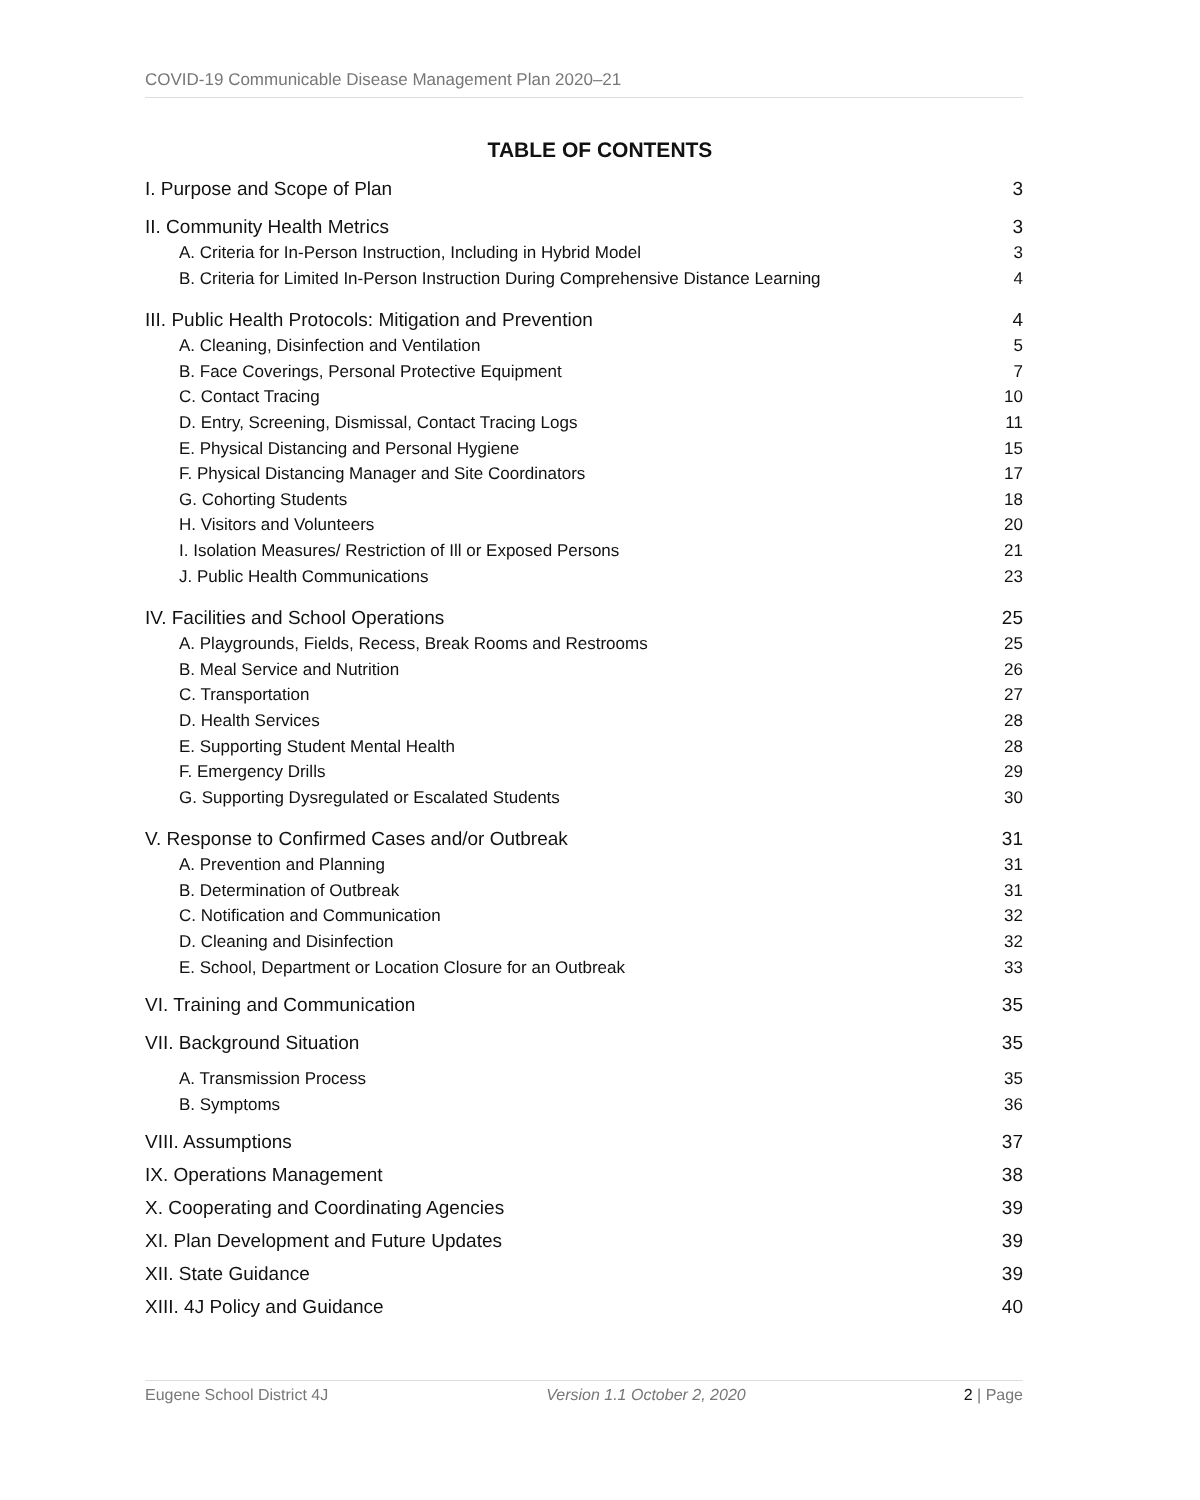COVID-19 Communicable Disease Management Plan 2020–21
TABLE OF CONTENTS
I. Purpose and Scope of Plan 3
II. Community Health Metrics 3
A. Criteria for In-Person Instruction, Including in Hybrid Model 3
B. Criteria for Limited In-Person Instruction During Comprehensive Distance Learning 4
III. Public Health Protocols: Mitigation and Prevention 4
A. Cleaning, Disinfection and Ventilation 5
B. Face Coverings, Personal Protective Equipment 7
C. Contact Tracing 10
D. Entry, Screening, Dismissal, Contact Tracing Logs 11
E. Physical Distancing and Personal Hygiene 15
F. Physical Distancing Manager and Site Coordinators 17
G. Cohorting Students 18
H. Visitors and Volunteers 20
I. Isolation Measures/ Restriction of Ill or Exposed Persons 21
J. Public Health Communications 23
IV. Facilities and School Operations 25
A. Playgrounds, Fields, Recess, Break Rooms and Restrooms 25
B. Meal Service and Nutrition 26
C. Transportation 27
D. Health Services 28
E. Supporting Student Mental Health 28
F. Emergency Drills 29
G. Supporting Dysregulated or Escalated Students 30
V. Response to Confirmed Cases and/or Outbreak 31
A. Prevention and Planning 31
B. Determination of Outbreak 31
C. Notification and Communication 32
D. Cleaning and Disinfection 32
E. School, Department or Location Closure for an Outbreak 33
VI. Training and Communication 35
VII. Background Situation 35
A. Transmission Process 35
B. Symptoms 36
VIII. Assumptions 37
IX. Operations Management 38
X. Cooperating and Coordinating Agencies 39
XI. Plan Development and Future Updates 39
XII. State Guidance 39
XIII. 4J Policy and Guidance 40
Eugene School District 4J Version 1.1 October 2, 2020 2 | Page